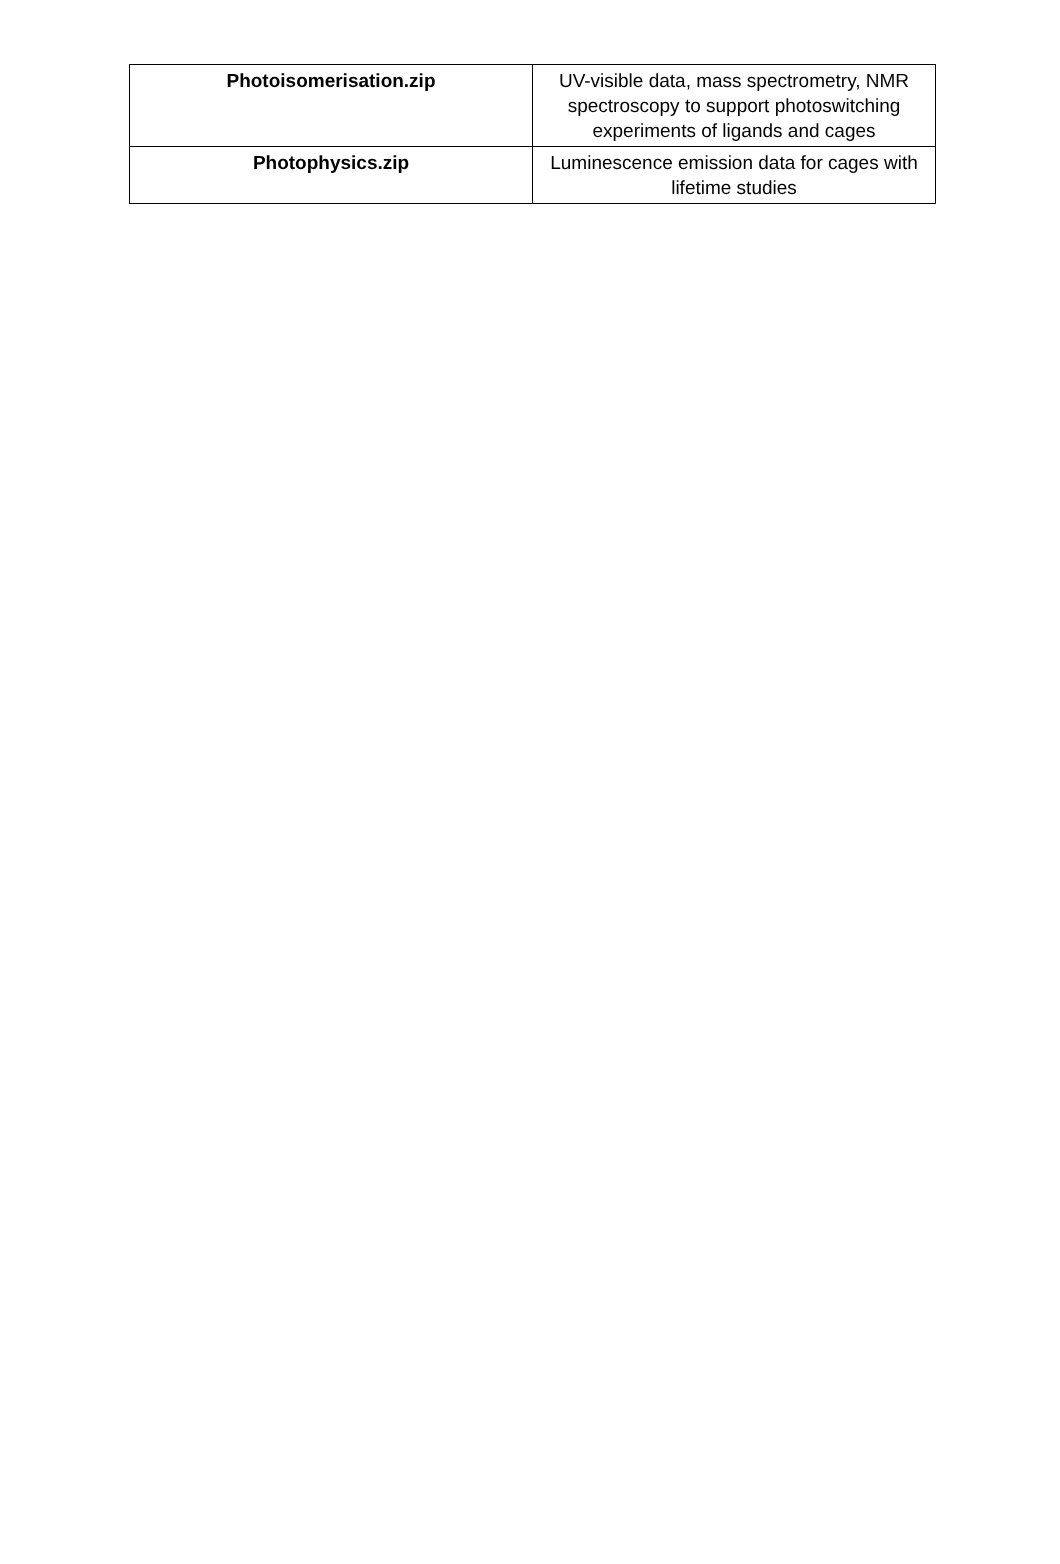| Photoisomerisation.zip | UV-visible data, mass spectrometry, NMR spectroscopy to support photoswitching experiments of ligands and cages |
| Photophysics.zip | Luminescence emission data for cages with lifetime studies |